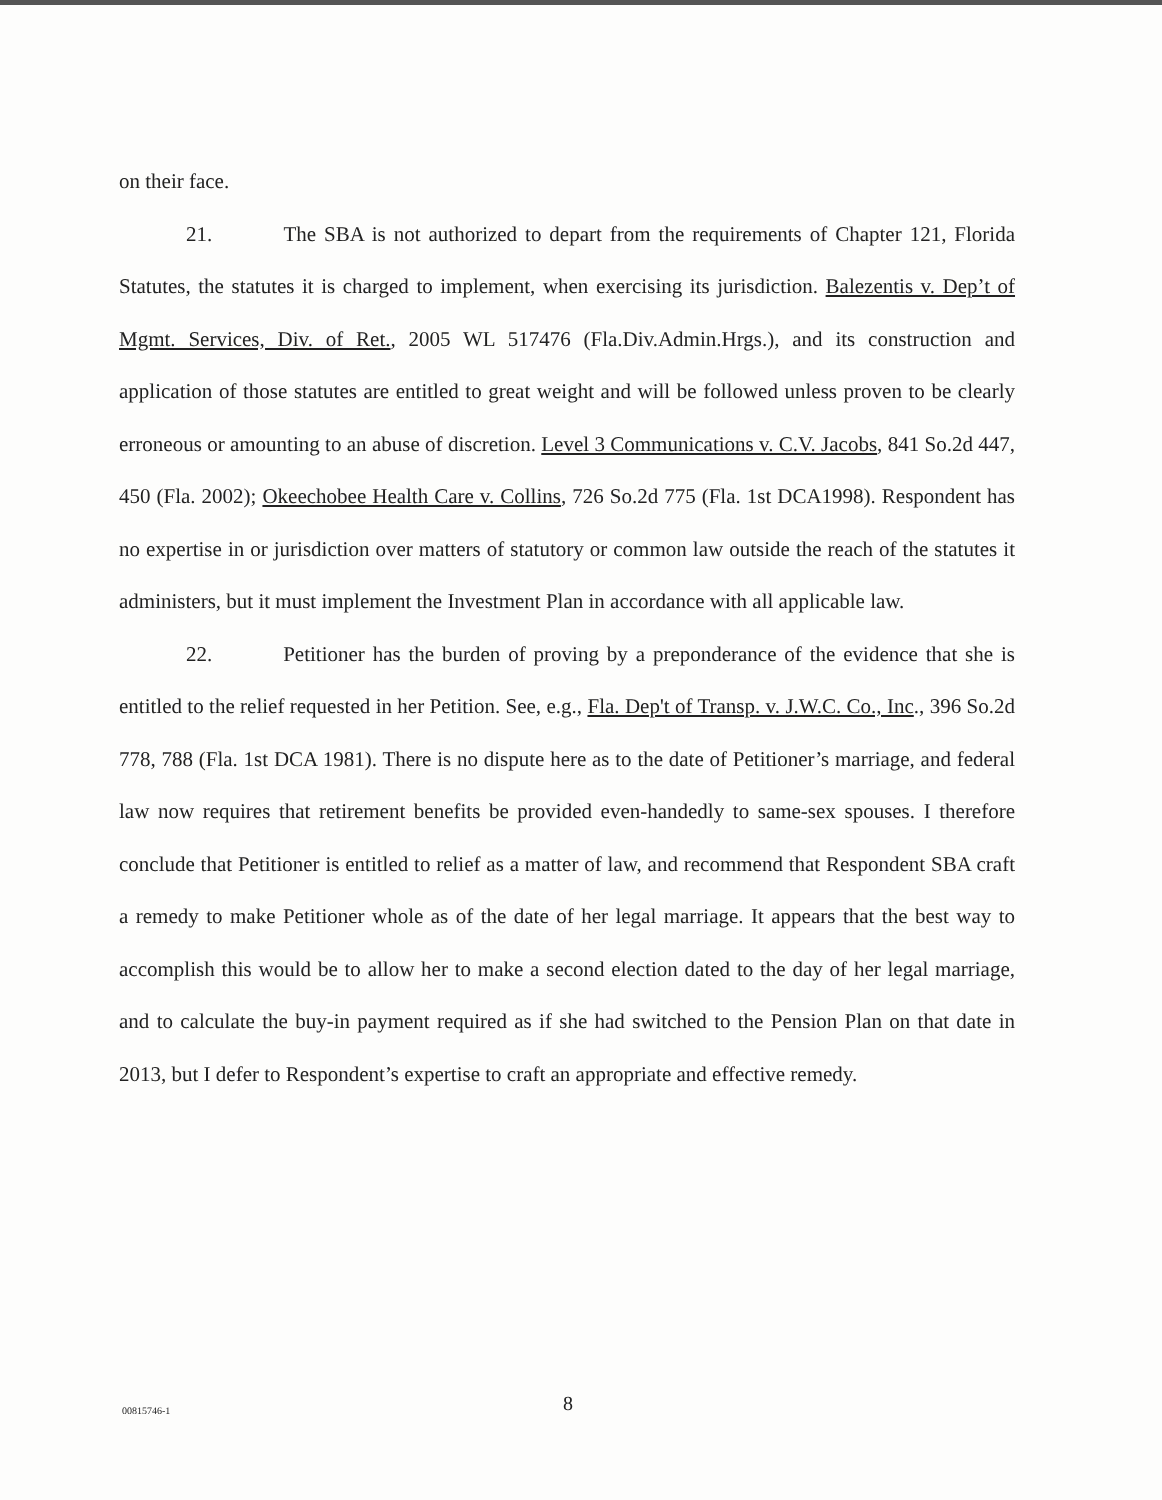on their face.
21. The SBA is not authorized to depart from the requirements of Chapter 121, Florida Statutes, the statutes it is charged to implement, when exercising its jurisdiction. Balezentis v. Dep’t of Mgmt. Services, Div. of Ret., 2005 WL 517476 (Fla.Div.Admin.Hrgs.), and its construction and application of those statutes are entitled to great weight and will be followed unless proven to be clearly erroneous or amounting to an abuse of discretion. Level 3 Communications v. C.V. Jacobs, 841 So.2d 447, 450 (Fla. 2002); Okeechobee Health Care v. Collins, 726 So.2d 775 (Fla. 1st DCA1998). Respondent has no expertise in or jurisdiction over matters of statutory or common law outside the reach of the statutes it administers, but it must implement the Investment Plan in accordance with all applicable law.
22. Petitioner has the burden of proving by a preponderance of the evidence that she is entitled to the relief requested in her Petition. See, e.g., Fla. Dep't of Transp. v. J.W.C. Co., Inc., 396 So.2d 778, 788 (Fla. 1st DCA 1981). There is no dispute here as to the date of Petitioner’s marriage, and federal law now requires that retirement benefits be provided even-handedly to same-sex spouses. I therefore conclude that Petitioner is entitled to relief as a matter of law, and recommend that Respondent SBA craft a remedy to make Petitioner whole as of the date of her legal marriage. It appears that the best way to accomplish this would be to allow her to make a second election dated to the day of her legal marriage, and to calculate the buy-in payment required as if she had switched to the Pension Plan on that date in 2013, but I defer to Respondent’s expertise to craft an appropriate and effective remedy.
00815746-1 8